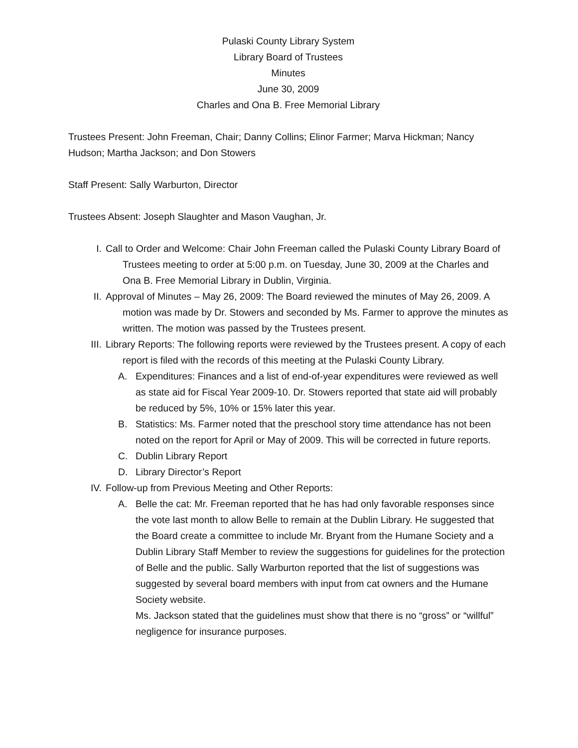Pulaski County Library System
Library Board of Trustees
Minutes
June 30, 2009
Charles and Ona B. Free Memorial Library
Trustees Present: John Freeman, Chair; Danny Collins; Elinor Farmer; Marva Hickman; Nancy Hudson; Martha Jackson; and Don Stowers
Staff Present: Sally Warburton, Director
Trustees Absent: Joseph Slaughter and Mason Vaughan, Jr.
I. Call to Order and Welcome: Chair John Freeman called the Pulaski County Library Board of Trustees meeting to order at 5:00 p.m. on Tuesday, June 30, 2009 at the Charles and Ona B. Free Memorial Library in Dublin, Virginia.
II. Approval of Minutes – May 26, 2009: The Board reviewed the minutes of May 26, 2009. A motion was made by Dr. Stowers and seconded by Ms. Farmer to approve the minutes as written. The motion was passed by the Trustees present.
III. Library Reports: The following reports were reviewed by the Trustees present. A copy of each report is filed with the records of this meeting at the Pulaski County Library.
A. Expenditures: Finances and a list of end-of-year expenditures were reviewed as well as state aid for Fiscal Year 2009-10. Dr. Stowers reported that state aid will probably be reduced by 5%, 10% or 15% later this year.
B. Statistics: Ms. Farmer noted that the preschool story time attendance has not been noted on the report for April or May of 2009. This will be corrected in future reports.
C. Dublin Library Report
D. Library Director’s Report
IV. Follow-up from Previous Meeting and Other Reports:
A. Belle the cat: Mr. Freeman reported that he has had only favorable responses since the vote last month to allow Belle to remain at the Dublin Library. He suggested that the Board create a committee to include Mr. Bryant from the Humane Society and a Dublin Library Staff Member to review the suggestions for guidelines for the protection of Belle and the public. Sally Warburton reported that the list of suggestions was suggested by several board members with input from cat owners and the Humane Society website.
Ms. Jackson stated that the guidelines must show that there is no “gross” or “willful” negligence for insurance purposes.